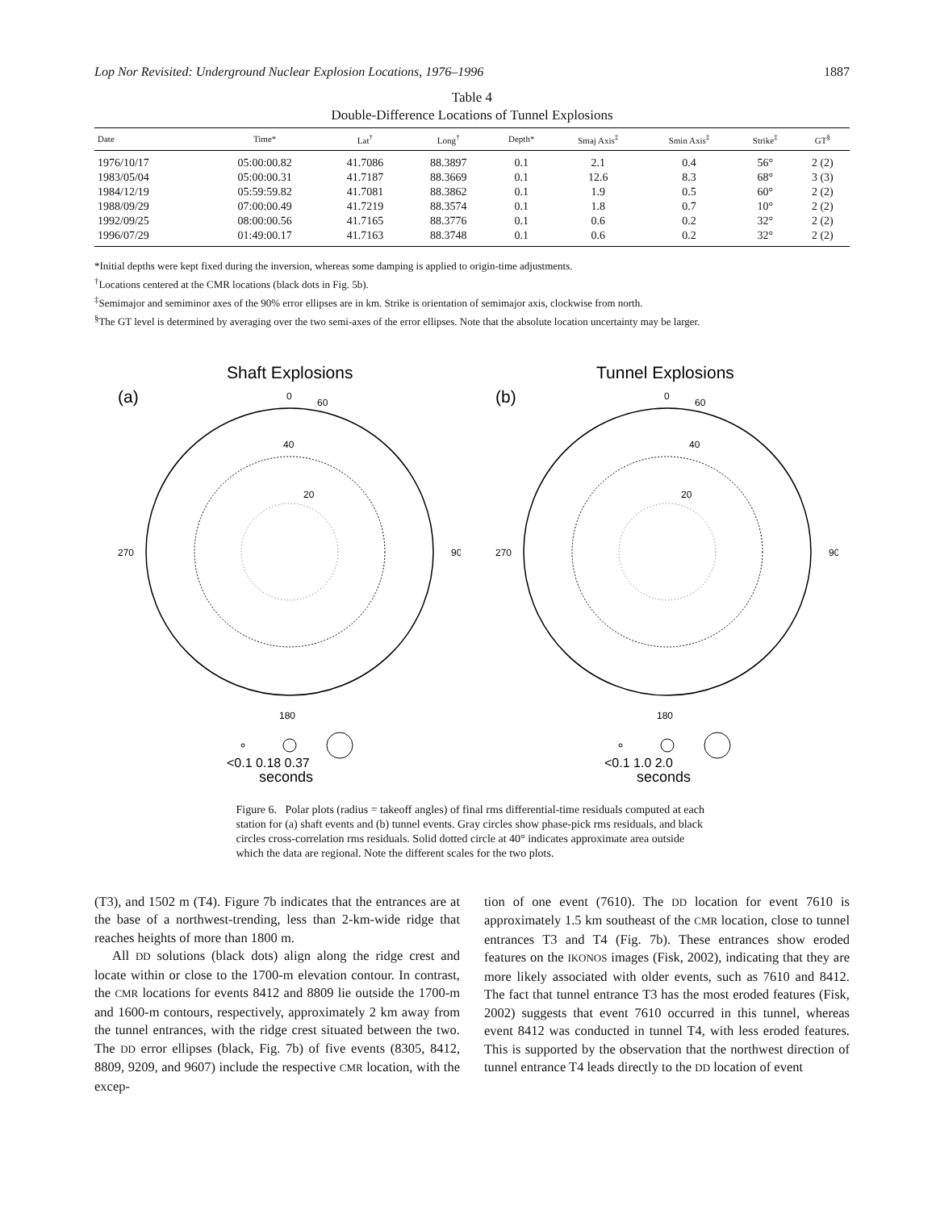Lop Nor Revisited: Underground Nuclear Explosion Locations, 1976–1996 1887
Table 4
Double-Difference Locations of Tunnel Explosions
| Date | Time* | Lat<sup>†</sup> | Long<sup>†</sup> | Depth* | Smaj Axis<sup>‡</sup> | Smin Axis<sup>‡</sup> | Strike<sup>‡</sup> | GT<sup>§</sup> |
| --- | --- | --- | --- | --- | --- | --- | --- | --- |
| 1976/10/17 | 05:00:00.82 | 41.7086 | 88.3897 | 0.1 | 2.1 | 0.4 | 56° | 2 (2) |
| 1983/05/04 | 05:00:00.31 | 41.7187 | 88.3669 | 0.1 | 12.6 | 8.3 | 68° | 3 (3) |
| 1984/12/19 | 05:59:59.82 | 41.7081 | 88.3862 | 0.1 | 1.9 | 0.5 | 60° | 2 (2) |
| 1988/09/29 | 07:00:00.49 | 41.7219 | 88.3574 | 0.1 | 1.8 | 0.7 | 10° | 2 (2) |
| 1992/09/25 | 08:00:00.56 | 41.7165 | 88.3776 | 0.1 | 0.6 | 0.2 | 32° | 2 (2) |
| 1996/07/29 | 01:49:00.17 | 41.7163 | 88.3748 | 0.1 | 0.6 | 0.2 | 32° | 2 (2) |
*Initial depths were kept fixed during the inversion, whereas some damping is applied to origin-time adjustments.
<sup>†</sup> Locations centered at the CMR locations (black dots in Fig. 5b).
<sup>‡</sup> Semimajor and semiminor axes of the 90% error ellipses are in km. Strike is orientation of semimajor axis, clockwise from north.
<sup>§</sup> The GT level is determined by averaging over the two semi-axes of the error ellipses. Note that the absolute location uncertainty may be larger.
Shaft Explosions
(a)
0
60
40
20
270
90
180
<0.1 0.18 0.37
seconds
Tunnel Explosions
(b)
0
60
40
20
270
90
180
<0.1 1.0 2.0
seconds
Figure 6. Polar plots (radius = takeoff angles) of final rms differential-time residuals computed at each station for (a) shaft events and (b) tunnel events. Gray circles show phase-pick rms residuals, and black circles cross-correlation rms residuals. Solid dotted circle at 40° indicates approximate area outside which the data are regional. Note the different scales for the two plots.
(T3), and 1502 m (T4). Figure 7b indicates that the entrances are at the base of a northwest-trending, less than 2-km-wide ridge that reaches heights of more than 1800 m.
All DD solutions (black dots) align along the ridge crest and locate within or close to the 1700-m elevation contour. In contrast, the CMR locations for events 8412 and 8809 lie outside the 1700-m and 1600-m contours, respectively, approximately 2 km away from the tunnel entrances, with the ridge crest situated between the two. The DD error ellipses (black, Fig. 7b) of five events (8305, 8412, 8809, 9209, and 9607) include the respective CMR location, with the excep-
tion of one event (7610). The DD location for event 7610 is approximately 1.5 km southeast of the CMR location, close to tunnel entrances T3 and T4 (Fig. 7b). These entrances show eroded features on the IKONOS images (Fisk, 2002), indicating that they are more likely associated with older events, such as 7610 and 8412. The fact that tunnel entrance T3 has the most eroded features (Fisk, 2002) suggests that event 7610 occurred in this tunnel, whereas event 8412 was conducted in tunnel T4, with less eroded features. This is supported by the observation that the northwest direction of tunnel entrance T4 leads directly to the DD location of event